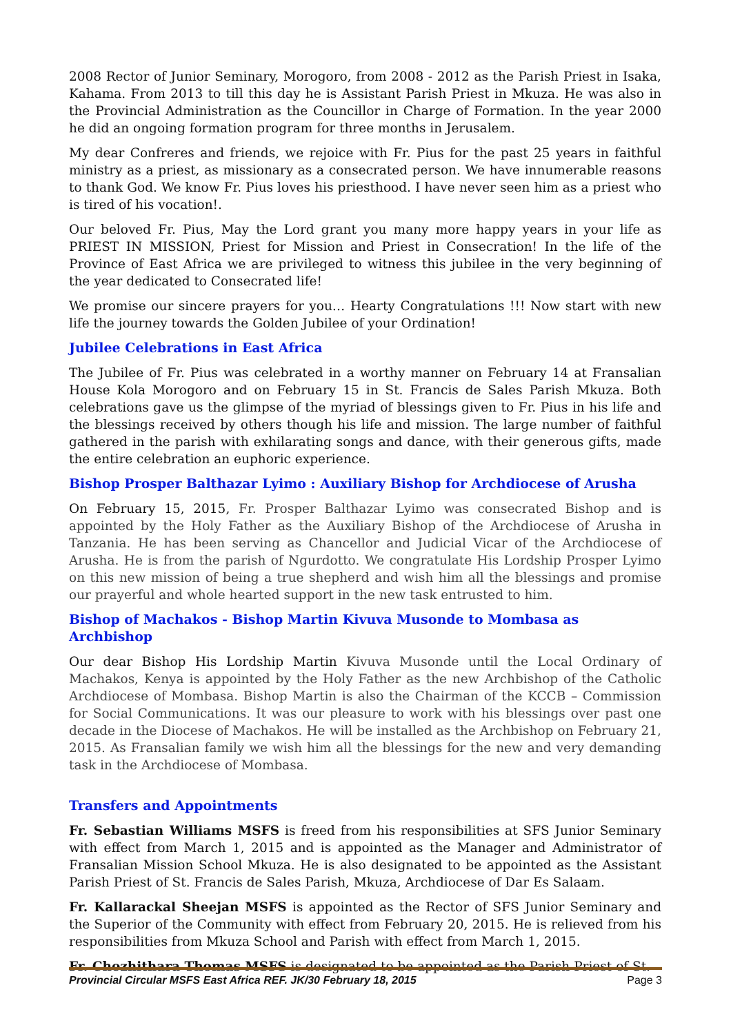2008 Rector of Junior Seminary, Morogoro, from 2008 - 2012 as the Parish Priest in Isaka, Kahama. From 2013 to till this day he is Assistant Parish Priest in Mkuza. He was also in the Provincial Administration as the Councillor in Charge of Formation. In the year 2000 he did an ongoing formation program for three months in Jerusalem.
My dear Confreres and friends, we rejoice with Fr. Pius for the past 25 years in faithful ministry as a priest, as missionary as a consecrated person. We have innumerable reasons to thank God. We know Fr. Pius loves his priesthood. I have never seen him as a priest who is tired of his vocation!.
Our beloved Fr. Pius, May the Lord grant you many more happy years in your life as PRIEST IN MISSION, Priest for Mission and Priest in Consecration! In the life of the Province of East Africa we are privileged to witness this jubilee in the very beginning of the year dedicated to Consecrated life!
We promise our sincere prayers for you… Hearty Congratulations !!! Now start with new life the journey towards the Golden Jubilee of your Ordination!
Jubilee Celebrations in East Africa
The Jubilee of Fr. Pius was celebrated in a worthy manner on February 14 at Fransalian House Kola Morogoro and on February 15 in St. Francis de Sales Parish Mkuza. Both celebrations gave us the glimpse of the myriad of blessings given to Fr. Pius in his life and the blessings received by others though his life and mission. The large number of faithful gathered in the parish with exhilarating songs and dance, with their generous gifts, made the entire celebration an euphoric experience.
Bishop Prosper Balthazar Lyimo : Auxiliary Bishop for Archdiocese of Arusha
On February 15, 2015, Fr. Prosper Balthazar Lyimo was consecrated Bishop and is appointed by the Holy Father as the Auxiliary Bishop of the Archdiocese of Arusha in Tanzania. He has been serving as Chancellor and Judicial Vicar of the Archdiocese of Arusha. He is from the parish of Ngurdotto. We congratulate His Lordship Prosper Lyimo on this new mission of being a true shepherd and wish him all the blessings and promise our prayerful and whole hearted support in the new task entrusted to him.
Bishop of Machakos - Bishop Martin Kivuva Musonde to Mombasa as Archbishop
Our dear Bishop His Lordship Martin Kivuva Musonde until the Local Ordinary of Machakos, Kenya is appointed by the Holy Father as the new Archbishop of the Catholic Archdiocese of Mombasa. Bishop Martin is also the Chairman of the KCCB – Commission for Social Communications. It was our pleasure to work with his blessings over past one decade in the Diocese of Machakos. He will be installed as the Archbishop on February 21, 2015. As Fransalian family we wish him all the blessings for the new and very demanding task in the Archdiocese of Mombasa.
Transfers and Appointments
Fr. Sebastian Williams MSFS is freed from his responsibilities at SFS Junior Seminary with effect from March 1, 2015 and is appointed as the Manager and Administrator of Fransalian Mission School Mkuza. He is also designated to be appointed as the Assistant Parish Priest of St. Francis de Sales Parish, Mkuza, Archdiocese of Dar Es Salaam.
Fr. Kallarackal Sheejan MSFS is appointed as the Rector of SFS Junior Seminary and the Superior of the Community with effect from February 20, 2015. He is relieved from his responsibilities from Mkuza School and Parish with effect from March 1, 2015.
Fr. Chozhithara Thomas MSFS is designated to be appointed as the Parish Priest of St.
Provincial Circular MSFS East Africa REF. JK/30 February 18, 2015 Page 3